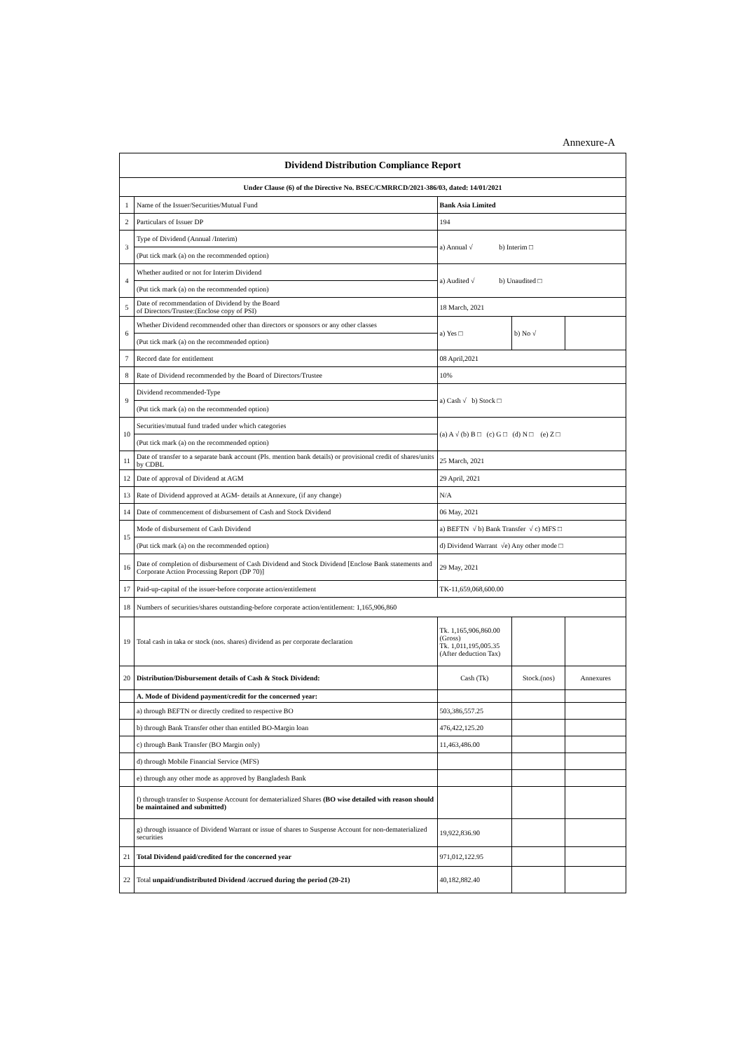Annexure-A
| Dividend Distribution Compliance Report | | | | |
| --- | --- | --- | --- | --- |
| Under Clause (6) of the Directive No. BSEC/CMRRCD/2021-386/03, dated: 14/01/2021 | | | | |
| 1 | Name of the Issuer/Securities/Mutual Fund | Bank Asia Limited | | |
| 2 | Particulars of Issuer DP | 194 | | |
| 3 | Type of Dividend (Annual /Interim) | a) Annual √ b) Interim □ | | |
| | (Put tick mark (a) on the recommended option) | | | |
| 4 | Whether audited or not for Interim Dividend | a) Audited √ b) Unaudited □ | | |
| | (Put tick mark (a) on the recommended option) | | | |
| 5 | Date of recommendation of Dividend by the Board of Directors/Trustee:(Enclose copy of PSI) | 18 March, 2021 | | |
| 6 | Whether Dividend recommended other than directors or sponsors or any other classes | a) Yes □ | b) No √ | |
| | (Put tick mark (a) on the recommended option) | | | |
| 7 | Record date for entitlement | 08 April,2021 | | |
| 8 | Rate of Dividend recommended by the Board of Directors/Trustee | 10% | | |
| 9 | Dividend recommended-Type | a) Cash √ b) Stock □ | | |
| | (Put tick mark (a) on the recommended option) | | | |
| 10 | Securities/mutual fund traded under which categories | (a) A √ (b) B □ (c) G □ (d) N □ (e) Z □ | | |
| | (Put tick mark (a) on the recommended option) | | | |
| 11 | Date of transfer to a separate bank account (Pls. mention bank details) or provisional credit of shares/units by CDBL | 25 March, 2021 | | |
| 12 | Date of approval of Dividend at AGM | 29 April, 2021 | | |
| 13 | Rate of Dividend approved at AGM- details at Annexure, (if any change) | N/A | | |
| 14 | Date of commencement of disbursement of Cash and Stock Dividend | 06 May, 2021 | | |
| 15 | Mode of disbursement of Cash Dividend | a) BEFTN √ b) Bank Transfer √ c) MFS □ | | |
| | (Put tick mark (a) on the recommended option) | d) Dividend Warrant √e) Any other mode □ | | |
| 16 | Date of completion of disbursement of Cash Dividend and Stock Dividend [Enclose Bank statements and Corporate Action Processing Report (DP 70)] | 29 May, 2021 | | |
| 17 | Paid-up-capital of the issuer-before corporate action/entitlement | TK-11,659,068,600.00 | | |
| 18 | Numbers of securities/shares outstanding-before corporate action/entitlement: 1,165,906,860 | | | |
| 19 | Total cash in taka or stock (nos. shares) dividend as per corporate declaration | Tk. 1,165,906,860.00 (Gross) Tk. 1,011,195,005.35 (After deduction Tax) | | |
| 20 | Distribution/Disbursement details of Cash & Stock Dividend: | Cash (Tk) | Stock.(nos) | Annexures |
| | A. Mode of Dividend payment/credit for the concerned year: | | | |
| | a) through BEFTN or directly credited to respective BO | 503,386,557.25 | | |
| | b) through Bank Transfer other than entitled BO-Margin loan | 476,422,125.20 | | |
| | c) through Bank Transfer (BO Margin only) | 11,463,486.00 | | |
| | d) through Mobile Financial Service (MFS) | | | |
| | e) through any other mode as approved by Bangladesh Bank | | | |
| | f) through transfer to Suspense Account for dematerialized Shares (BO wise detailed with reason should be maintained and submitted) | | | |
| | g) through issuance of Dividend Warrant or issue of shares to Suspense Account for non-dematerialized securities | 19,922,836.90 | | |
| 21 | Total Dividend paid/credited for the concerned year | 971,012,122.95 | | |
| 22 | Total unpaid/undistributed Dividend /accrued during the period (20-21) | 40,182,882.40 | | |